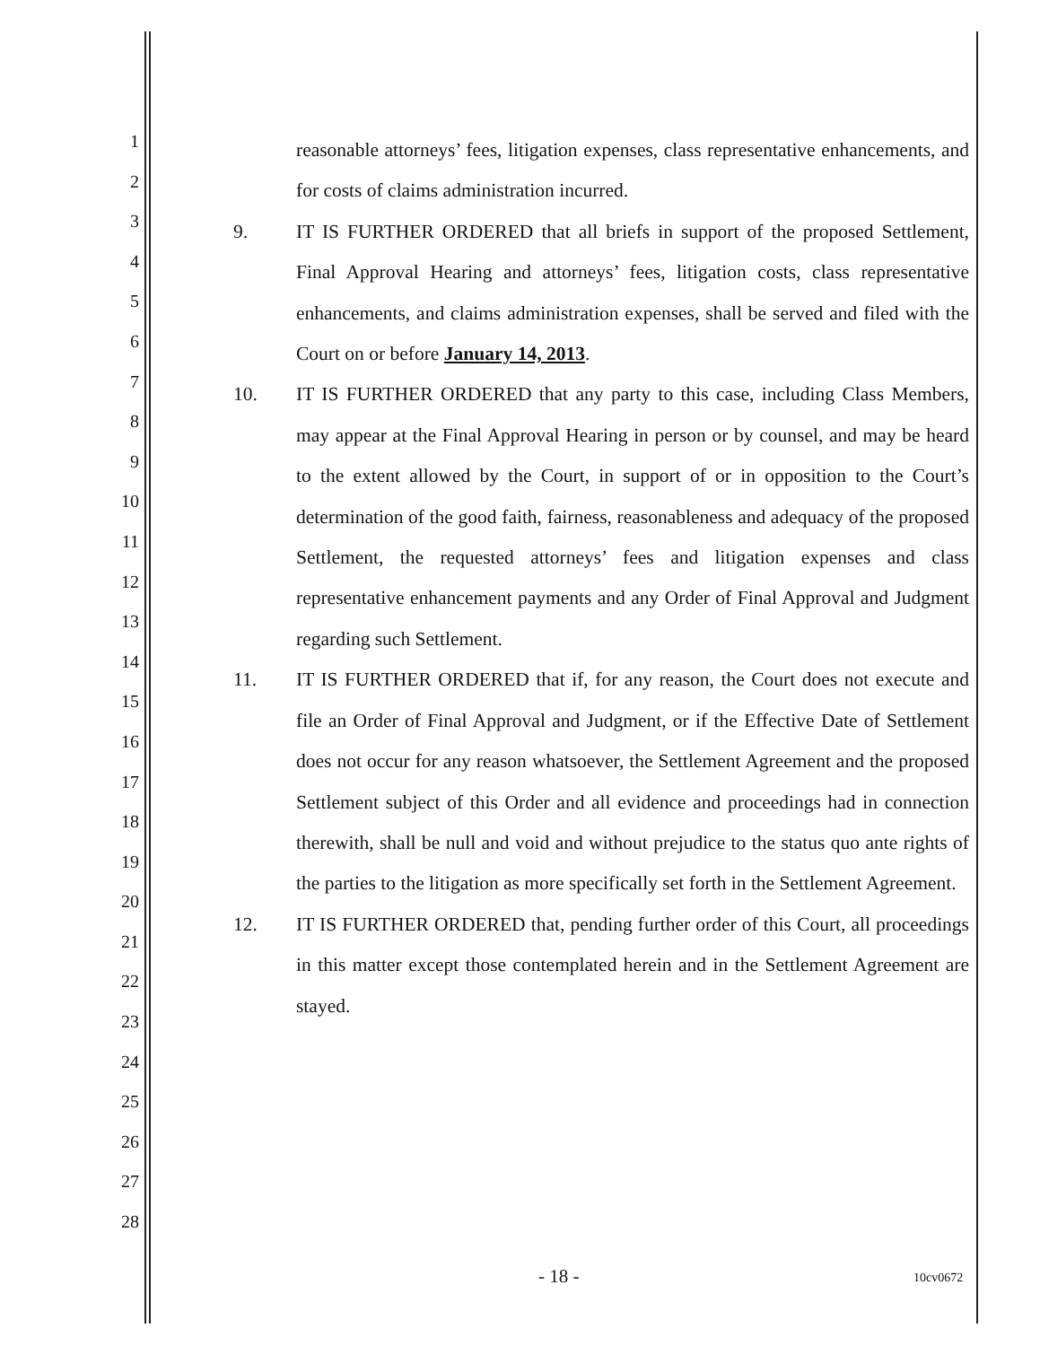1
2
3
4
5
6
7
8
9
10
11
12
13
14
15
16
17
18
19
20
21
22
23
24
25
26
27
28
reasonable attorneys’ fees, litigation expenses, class representative enhancements, and for costs of claims administration incurred.
9. IT IS FURTHER ORDERED that all briefs in support of the proposed Settlement, Final Approval Hearing and attorneys’ fees, litigation costs, class representative enhancements, and claims administration expenses, shall be served and filed with the Court on or before January 14, 2013.
10. IT IS FURTHER ORDERED that any party to this case, including Class Members, may appear at the Final Approval Hearing in person or by counsel, and may be heard to the extent allowed by the Court, in support of or in opposition to the Court’s determination of the good faith, fairness, reasonableness and adequacy of the proposed Settlement, the requested attorneys’ fees and litigation expenses and class representative enhancement payments and any Order of Final Approval and Judgment regarding such Settlement.
11. IT IS FURTHER ORDERED that if, for any reason, the Court does not execute and file an Order of Final Approval and Judgment, or if the Effective Date of Settlement does not occur for any reason whatsoever, the Settlement Agreement and the proposed Settlement subject of this Order and all evidence and proceedings had in connection therewith, shall be null and void and without prejudice to the status quo ante rights of the parties to the litigation as more specifically set forth in the Settlement Agreement.
12. IT IS FURTHER ORDERED that, pending further order of this Court, all proceedings in this matter except those contemplated herein and in the Settlement Agreement are stayed.
- 18 - 10cv0672